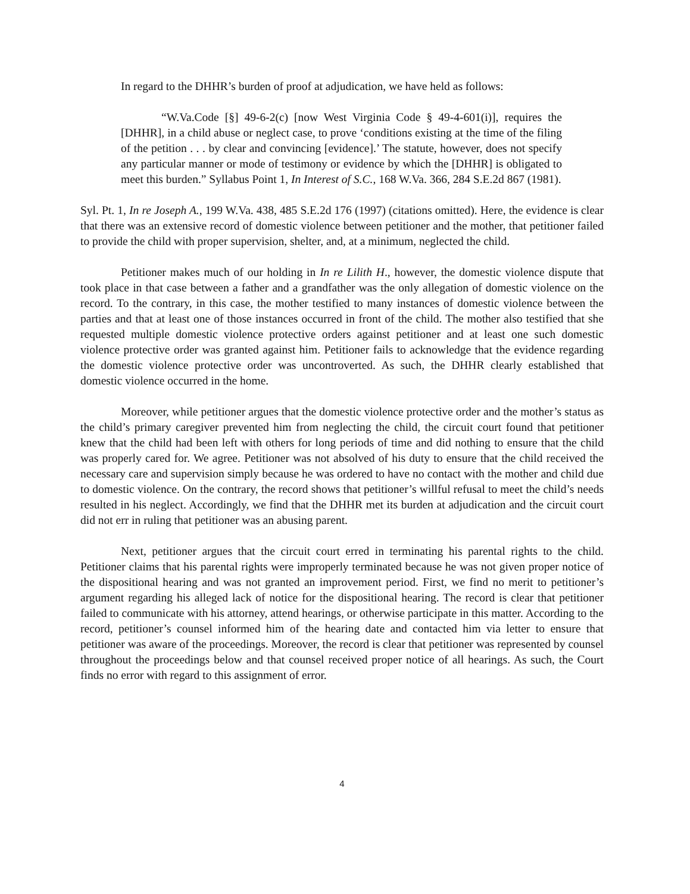In regard to the DHHR’s burden of proof at adjudication, we have held as follows:
“W.Va.Code [§] 49-6-2(c) [now West Virginia Code § 49-4-601(i)], requires the [DHHR], in a child abuse or neglect case, to prove ‘conditions existing at the time of the filing of the petition . . . by clear and convincing [evidence].’ The statute, however, does not specify any particular manner or mode of testimony or evidence by which the [DHHR] is obligated to meet this burden.” Syllabus Point 1, In Interest of S.C., 168 W.Va. 366, 284 S.E.2d 867 (1981).
Syl. Pt. 1, In re Joseph A., 199 W.Va. 438, 485 S.E.2d 176 (1997) (citations omitted). Here, the evidence is clear that there was an extensive record of domestic violence between petitioner and the mother, that petitioner failed to provide the child with proper supervision, shelter, and, at a minimum, neglected the child.
Petitioner makes much of our holding in In re Lilith H., however, the domestic violence dispute that took place in that case between a father and a grandfather was the only allegation of domestic violence on the record. To the contrary, in this case, the mother testified to many instances of domestic violence between the parties and that at least one of those instances occurred in front of the child. The mother also testified that she requested multiple domestic violence protective orders against petitioner and at least one such domestic violence protective order was granted against him. Petitioner fails to acknowledge that the evidence regarding the domestic violence protective order was uncontroverted. As such, the DHHR clearly established that domestic violence occurred in the home.
Moreover, while petitioner argues that the domestic violence protective order and the mother’s status as the child’s primary caregiver prevented him from neglecting the child, the circuit court found that petitioner knew that the child had been left with others for long periods of time and did nothing to ensure that the child was properly cared for. We agree. Petitioner was not absolved of his duty to ensure that the child received the necessary care and supervision simply because he was ordered to have no contact with the mother and child due to domestic violence. On the contrary, the record shows that petitioner’s willful refusal to meet the child’s needs resulted in his neglect. Accordingly, we find that the DHHR met its burden at adjudication and the circuit court did not err in ruling that petitioner was an abusing parent.
Next, petitioner argues that the circuit court erred in terminating his parental rights to the child. Petitioner claims that his parental rights were improperly terminated because he was not given proper notice of the dispositional hearing and was not granted an improvement period. First, we find no merit to petitioner’s argument regarding his alleged lack of notice for the dispositional hearing. The record is clear that petitioner failed to communicate with his attorney, attend hearings, or otherwise participate in this matter. According to the record, petitioner’s counsel informed him of the hearing date and contacted him via letter to ensure that petitioner was aware of the proceedings. Moreover, the record is clear that petitioner was represented by counsel throughout the proceedings below and that counsel received proper notice of all hearings. As such, the Court finds no error with regard to this assignment of error.
4